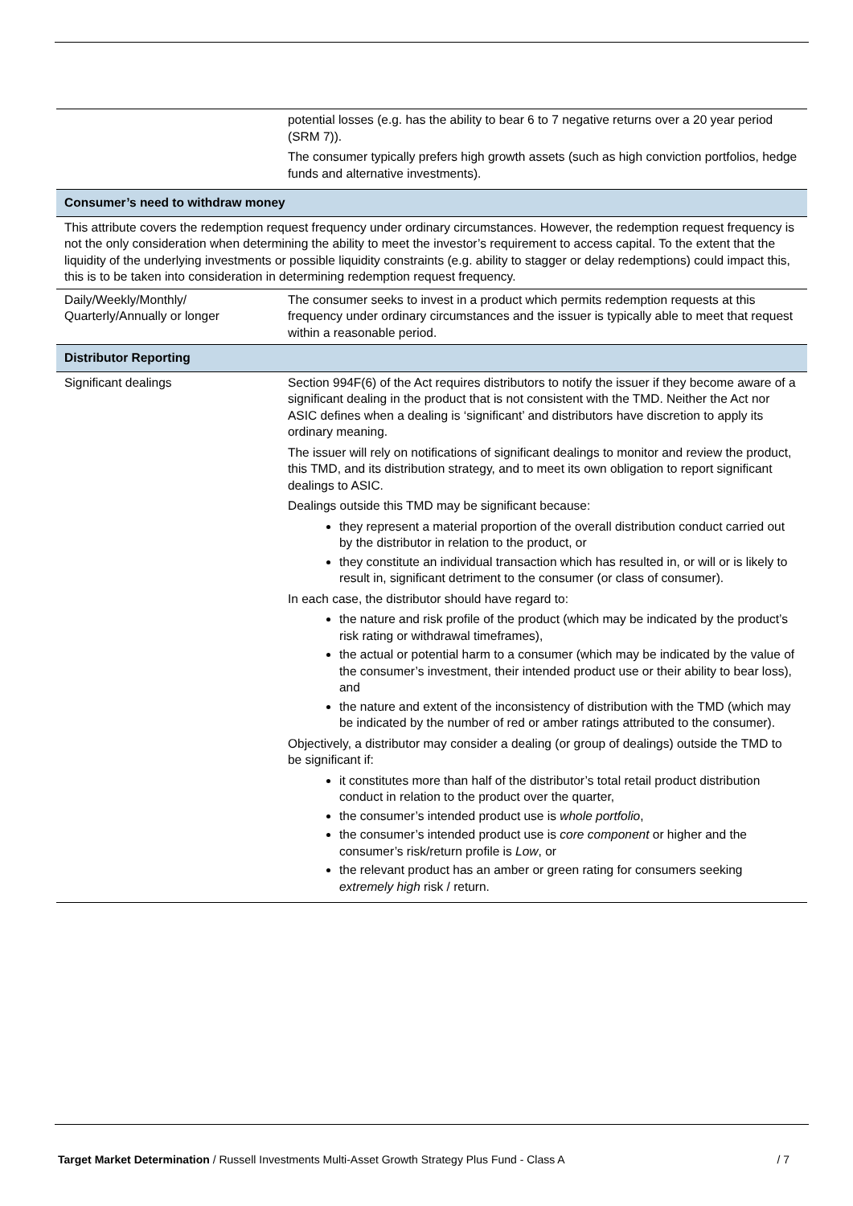| | potential losses (e.g. has the ability to bear 6 to 7 negative returns over a 20 year period (SRM 7)). The consumer typically prefers high growth assets (such as high conviction portfolios, hedge funds and alternative investments). |
| Consumer’s need to withdraw money | |
| This attribute covers the redemption request frequency under ordinary circumstances. However, the redemption request frequency is not the only consideration when determining the ability to meet the investor’s requirement to access capital. To the extent that the liquidity of the underlying investments or possible liquidity constraints (e.g. ability to stagger or delay redemptions) could impact this, this is to be taken into consideration in determining redemption request frequency. | |
| Daily/Weekly/Monthly/ Quarterly/Annually or longer | The consumer seeks to invest in a product which permits redemption requests at this frequency under ordinary circumstances and the issuer is typically able to meet that request within a reasonable period. |
| Distributor Reporting | |
| Significant dealings | Section 994F(6) of the Act requires distributors to notify the issuer if they become aware of a significant dealing in the product that is not consistent with the TMD. Neither the Act nor ASIC defines when a dealing is ‘significant’ and distributors have discretion to apply its ordinary meaning. The issuer will rely on notifications of significant dealings to monitor and review the product, this TMD, and its distribution strategy, and to meet its own obligation to report significant dealings to ASIC. Dealings outside this TMD may be significant because: they represent a material proportion of the overall distribution conduct carried out by the distributor in relation to the product, or they constitute an individual transaction which has resulted in, or will or is likely to result in, significant detriment to the consumer (or class of consumer). In each case, the distributor should have regard to: the nature and risk profile of the product (which may be indicated by the product’s risk rating or withdrawal timeframes), the actual or potential harm to a consumer (which may be indicated by the value of the consumer’s investment, their intended product use or their ability to bear loss), and the nature and extent of the inconsistency of distribution with the TMD (which may be indicated by the number of red or amber ratings attributed to the consumer). Objectively, a distributor may consider a dealing (or group of dealings) outside the TMD to be significant if: it constitutes more than half of the distributor’s total retail product distribution conduct in relation to the product over the quarter, the consumer’s intended product use is whole portfolio , the consumer’s intended product use is core component or higher and the consumer’s risk/return profile is Low , or the relevant product has an amber or green rating for consumers seeking extremely high risk / return. |
Target Market Determination / Russell Investments Multi-Asset Growth Strategy Plus Fund - Class A / 7